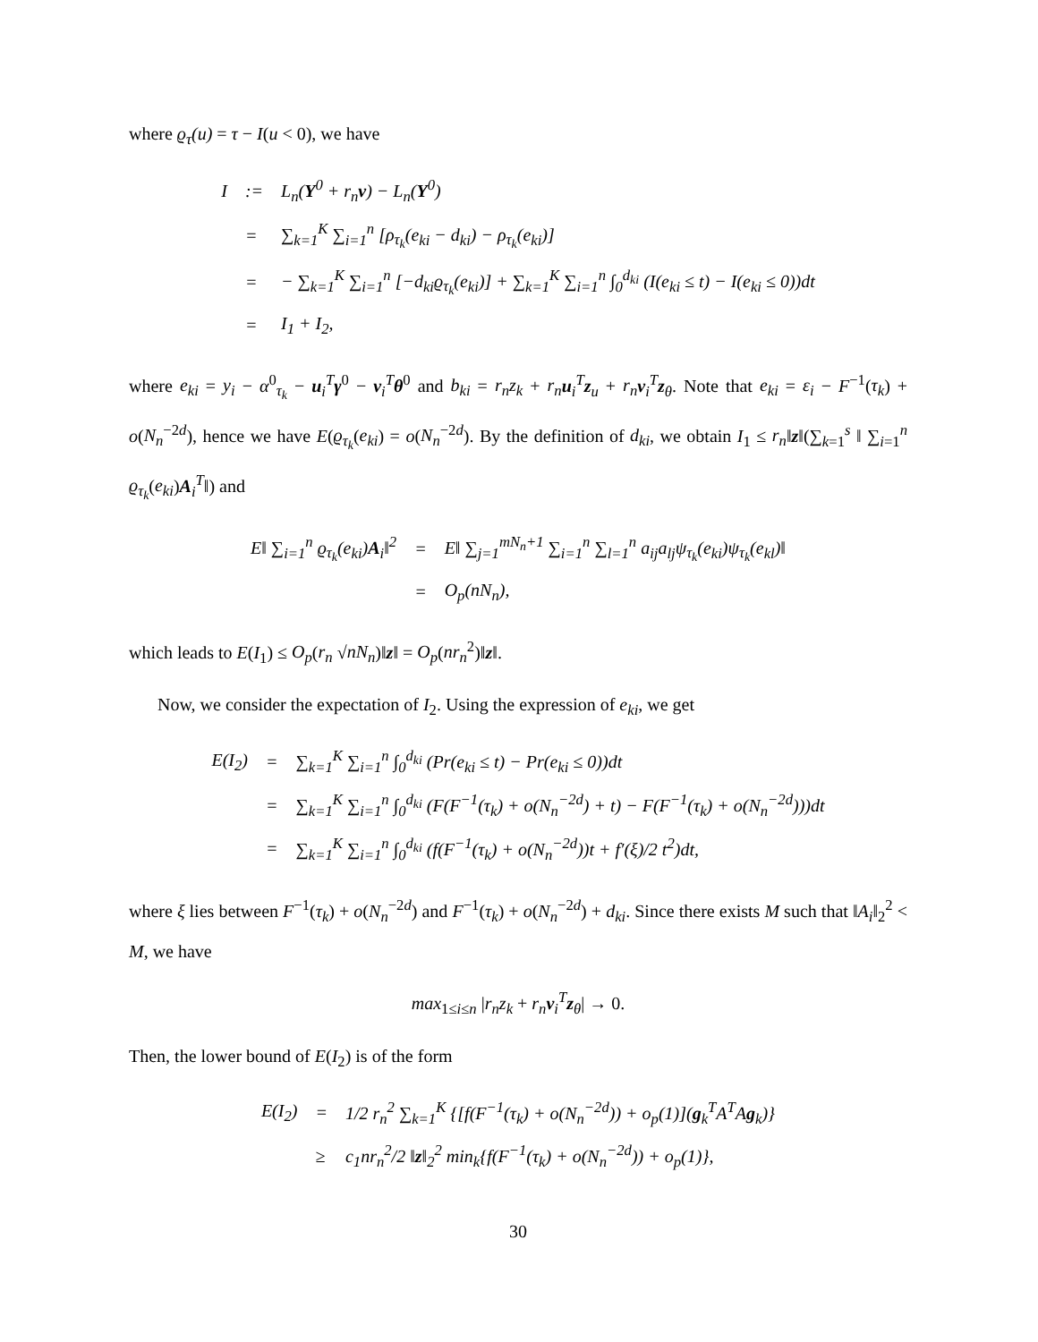where ϱ<sub>τ</sub>(u) = τ − I(u < 0), we have
| I | := | L<sub>n</sub>( Υ<sup>0</sup> + r<sub>n</sub> v ) − L<sub>n</sub>( Υ<sup>0</sup>) |
| | = | ∑<sub>k=1</sub><sup>K</sup> ∑<sub>i=1</sub><sup>n</sup> [ρ<sub>τ<sub>k</sub></sub>(e<sub>ki</sub> − d<sub>ki</sub>) − ρ<sub>τ<sub>k</sub></sub>(e<sub>ki</sub>)] |
| | = | − ∑<sub>k=1</sub><sup>K</sup> ∑<sub>i=1</sub><sup>n</sup> [−d<sub>ki</sub>ϱ<sub>τ<sub>k</sub></sub>(e<sub>ki</sub>)] + ∑<sub>k=1</sub><sup>K</sup> ∑<sub>i=1</sub><sup>n</sup> ∫<sub>0</sub><sup>d<sub>ki</sub></sup> (I(e<sub>ki</sub> ≤ t) − I(e<sub>ki</sub> ≤ 0))dt |
| | = | I<sub>1</sub> + I<sub>2</sub>, |
where e<sub>ki</sub> = y<sub>i</sub> − α<sup>0</sup><sub>τ<sub>k</sub></sub> − u<sub>i</sub><sup>T</sup>γ<sup>0</sup> − v<sub>i</sub><sup>T</sup>θ<sup>0</sup> and b<sub>ki</sub> = r<sub>n</sub>z<sub>k</sub> + r<sub>n</sub> u<sub>i</sub><sup>T</sup>z<sub>u</sub> + r<sub>n</sub> v<sub>i</sub><sup>T</sup>z<sub>θ</sub>. Note that e<sub>ki</sub> = ε<sub>i</sub> − F<sup>−1</sup>(τ<sub>k</sub>) + o(N<sub>n</sub><sup>−2d</sup>), hence we have E(ϱ<sub>τ<sub>k</sub></sub>(e<sub>ki</sub>) = o(N<sub>n</sub><sup>−2d</sup>). By the definition of d<sub>ki</sub>, we obtain I<sub>1</sub> ≤ r<sub>n</sub>‖z‖(∑<sub>k=1</sub><sup>s</sup> ‖ ∑<sub>i=1</sub><sup>n</sup> ϱ<sub>τ<sub>k</sub></sub>(e<sub>ki</sub>)A<sub>i</sub><sup>T</sup>‖) and
| E‖ ∑<sub>i=1</sub><sup>n</sup> ϱ<sub>τ<sub>k</sub></sub>(e<sub>ki</sub>) A<sub>i</sub>‖<sup>2</sup> | = | E‖ ∑<sub>j=1</sub><sup>mN<sub>n</sub>+1</sup> ∑<sub>i=1</sub><sup>n</sup> ∑<sub>l=1</sub><sup>n</sup> a<sub>ij</sub>a<sub>lj</sub>ψ<sub>τ<sub>k</sub></sub>(e<sub>ki</sub>)ψ<sub>τ<sub>k</sub></sub>(e<sub>kl</sub>)‖ |
| | = | O<sub>p</sub>(nN<sub>n</sub>), |
which leads to E(I<sub>1</sub>) ≤ O<sub>p</sub>(r<sub>n</sub> √nN<sub>n</sub>)‖z‖ = O<sub>p</sub>(nr<sub>n</sub><sup>2</sup>)‖z‖.
Now, we consider the expectation of I<sub>2</sub>. Using the expression of e<sub>ki</sub>, we get
| E(I<sub>2</sub>) | = | ∑<sub>k=1</sub><sup>K</sup> ∑<sub>i=1</sub><sup>n</sup> ∫<sub>0</sub><sup>d<sub>ki</sub></sup> (Pr(e<sub>ki</sub> ≤ t) − Pr(e<sub>ki</sub> ≤ 0))dt |
| | = | ∑<sub>k=1</sub><sup>K</sup> ∑<sub>i=1</sub><sup>n</sup> ∫<sub>0</sub><sup>d<sub>ki</sub></sup> (F(F<sup>−1</sup>(τ<sub>k</sub>) + o(N<sub>n</sub><sup>−2d</sup>) + t) − F(F<sup>−1</sup>(τ<sub>k</sub>) + o(N<sub>n</sub><sup>−2d</sup>)))dt |
| | = | ∑<sub>k=1</sub><sup>K</sup> ∑<sub>i=1</sub><sup>n</sup> ∫<sub>0</sub><sup>d<sub>ki</sub></sup> (f(F<sup>−1</sup>(τ<sub>k</sub>) + o(N<sub>n</sub><sup>−2d</sup>))t + f′(ξ)/2 t<sup>2</sup>)dt, |
where ξ lies between F<sup>−1</sup>(τ<sub>k</sub>) + o(N<sub>n</sub><sup>−2d</sup>) and F<sup>−1</sup>(τ<sub>k</sub>) + o(N<sub>n</sub><sup>−2d</sup>) + d<sub>ki</sub>. Since there exists M such that ‖A<sub>i</sub>‖<sub>2</sub><sup>2</sup> < M, we have
max<sub>1≤i≤n</sub> |r<sub>n</sub>z<sub>k</sub> + r<sub>n</sub> v<sub>i</sub><sup>T</sup>z<sub>θ</sub>| → 0.
Then, the lower bound of E(I<sub>2</sub>) is of the form
| E(I<sub>2</sub>) | = | 1/2 r<sub>n</sub><sup>2</sup> ∑<sub>k=1</sub><sup>K</sup> {[f(F<sup>−1</sup>(τ<sub>k</sub>) + o(N<sub>n</sub><sup>−2d</sup>)) + o<sub>p</sub>(1)]( g<sub>k</sub><sup>T</sup>A<sup>T</sup>A g<sub>k</sub>)} |
| | ≥ | c<sub>1</sub>nr<sub>n</sub><sup>2</sup>/2 ‖ z ‖<sub>2</sub><sup>2</sup> min<sub>k</sub>{f(F<sup>−1</sup>(τ<sub>k</sub>) + o(N<sub>n</sub><sup>−2d</sup>)) + o<sub>p</sub>(1)}, |
30